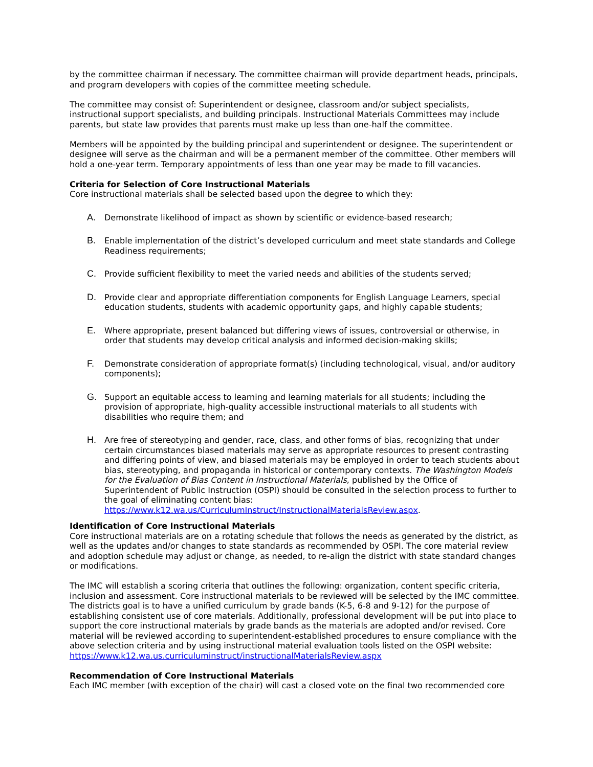by the committee chairman if necessary. The committee chairman will provide department heads, principals, and program developers with copies of the committee meeting schedule.
The committee may consist of: Superintendent or designee, classroom and/or subject specialists, instructional support specialists, and building principals. Instructional Materials Committees may include parents, but state law provides that parents must make up less than one-half the committee.
Members will be appointed by the building principal and superintendent or designee. The superintendent or designee will serve as the chairman and will be a permanent member of the committee. Other members will hold a one-year term. Temporary appointments of less than one year may be made to fill vacancies.
Criteria for Selection of Core Instructional Materials
Core instructional materials shall be selected based upon the degree to which they:
A. Demonstrate likelihood of impact as shown by scientific or evidence-based research;
B. Enable implementation of the district’s developed curriculum and meet state standards and College Readiness requirements;
C. Provide sufficient flexibility to meet the varied needs and abilities of the students served;
D. Provide clear and appropriate differentiation components for English Language Learners, special education students, students with academic opportunity gaps, and highly capable students;
E. Where appropriate, present balanced but differing views of issues, controversial or otherwise, in order that students may develop critical analysis and informed decision-making skills;
F. Demonstrate consideration of appropriate format(s) (including technological, visual, and/or auditory components);
G. Support an equitable access to learning and learning materials for all students; including the provision of appropriate, high-quality accessible instructional materials to all students with disabilities who require them; and
H. Are free of stereotyping and gender, race, class, and other forms of bias, recognizing that under certain circumstances biased materials may serve as appropriate resources to present contrasting and differing points of view, and biased materials may be employed in order to teach students about bias, stereotyping, and propaganda in historical or contemporary contexts. The Washington Models for the Evaluation of Bias Content in Instructional Materials, published by the Office of Superintendent of Public Instruction (OSPI) should be consulted in the selection process to further to the goal of eliminating content bias: https://www.k12.wa.us/CurriculumInstruct/InstructionalMaterialsReview.aspx.
Identification of Core Instructional Materials
Core instructional materials are on a rotating schedule that follows the needs as generated by the district, as well as the updates and/or changes to state standards as recommended by OSPI. The core material review and adoption schedule may adjust or change, as needed, to re-align the district with state standard changes or modifications.
The IMC will establish a scoring criteria that outlines the following: organization, content specific criteria, inclusion and assessment. Core instructional materials to be reviewed will be selected by the IMC committee. The districts goal is to have a unified curriculum by grade bands (K-5, 6-8 and 9-12) for the purpose of establishing consistent use of core materials. Additionally, professional development will be put into place to support the core instructional materials by grade bands as the materials are adopted and/or revised. Core material will be reviewed according to superintendent-established procedures to ensure compliance with the above selection criteria and by using instructional material evaluation tools listed on the OSPI website: https://www.k12.wa.us.curriculuminstruct/instructionalMaterialsReview.aspx
Recommendation of Core Instructional Materials
Each IMC member (with exception of the chair) will cast a closed vote on the final two recommended core